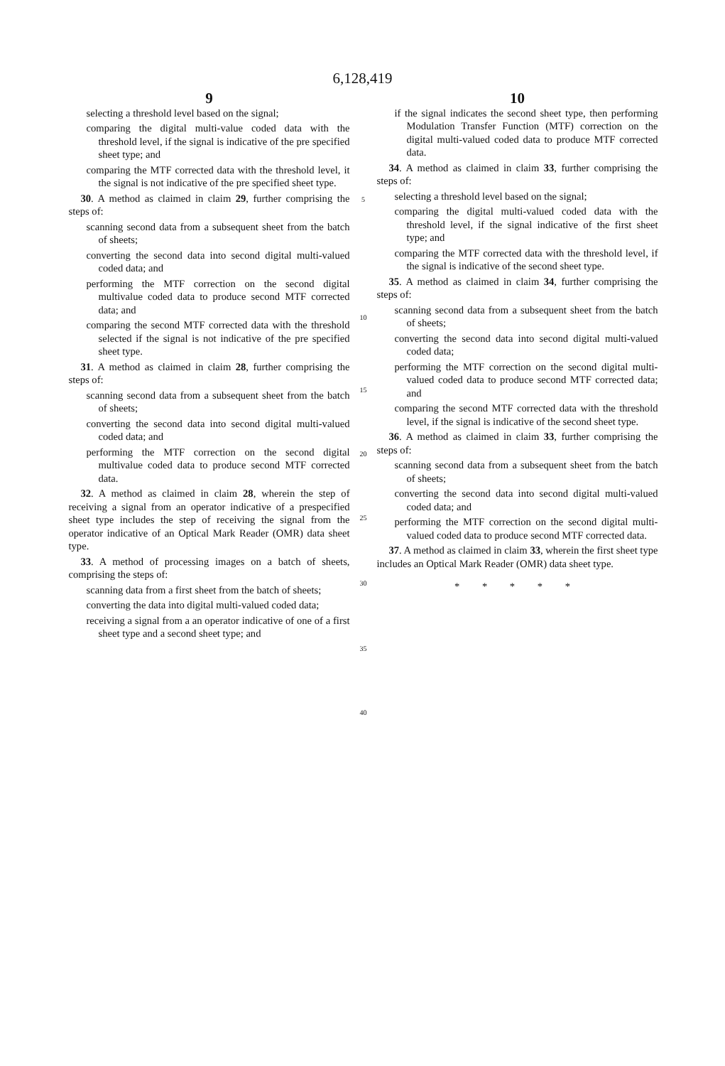6,128,419
9
selecting a threshold level based on the signal;
comparing the digital multi-value coded data with the threshold level, if the signal is indicative of the pre specified sheet type; and
comparing the MTF corrected data with the threshold level, it the signal is not indicative of the pre specified sheet type.
30. A method as claimed in claim 29, further comprising the steps of:
scanning second data from a subsequent sheet from the batch of sheets;
converting the second data into second digital multi-valued coded data; and
performing the MTF correction on the second digital multivalue coded data to produce second MTF corrected data; and
comparing the second MTF corrected data with the threshold selected if the signal is not indicative of the pre specified sheet type.
31. A method as claimed in claim 28, further comprising the steps of:
scanning second data from a subsequent sheet from the batch of sheets;
converting the second data into second digital multi-valued coded data; and
performing the MTF correction on the second digital multivalue coded data to produce second MTF corrected data.
32. A method as claimed in claim 28, wherein the step of receiving a signal from an operator indicative of a prespecified sheet type includes the step of receiving the signal from the operator indicative of an Optical Mark Reader (OMR) data sheet type.
33. A method of processing images on a batch of sheets, comprising the steps of:
scanning data from a first sheet from the batch of sheets;
converting the data into digital multi-valued coded data;
receiving a signal from a an operator indicative of one of a first sheet type and a second sheet type; and
5
10
15
20
25
30
35
40
10
if the signal indicates the second sheet type, then performing Modulation Transfer Function (MTF) correction on the digital multi-valued coded data to produce MTF corrected data.
34. A method as claimed in claim 33, further comprising the steps of:
selecting a threshold level based on the signal;
comparing the digital multi-valued coded data with the threshold level, if the signal indicative of the first sheet type; and
comparing the MTF corrected data with the threshold level, if the signal is indicative of the second sheet type.
35. A method as claimed in claim 34, further comprising the steps of:
scanning second data from a subsequent sheet from the batch of sheets;
converting the second data into second digital multi-valued coded data;
performing the MTF correction on the second digital multi-valued coded data to produce second MTF corrected data; and
comparing the second MTF corrected data with the threshold level, if the signal is indicative of the second sheet type.
36. A method as claimed in claim 33, further comprising the steps of:
scanning second data from a subsequent sheet from the batch of sheets;
converting the second data into second digital multi-valued coded data; and
performing the MTF correction on the second digital multi-valued coded data to produce second MTF corrected data.
37. A method as claimed in claim 33, wherein the first sheet type includes an Optical Mark Reader (OMR) data sheet type.
* * * * *